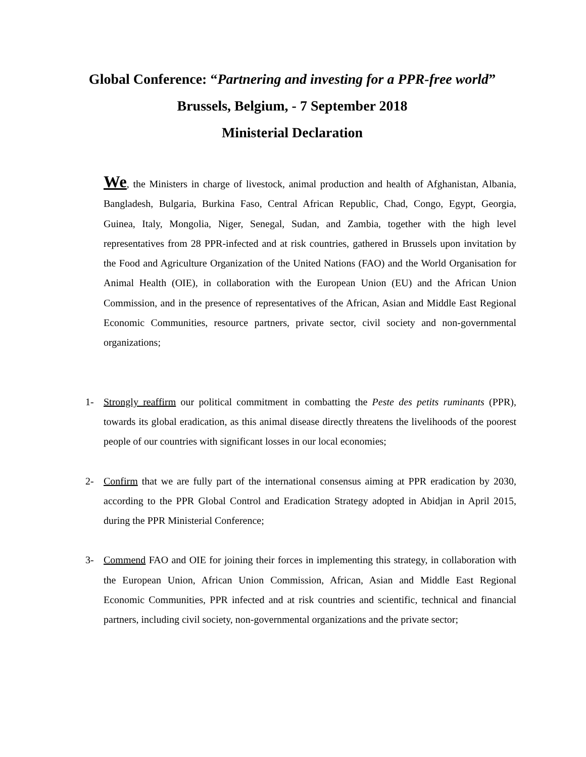Global Conference: “Partnering and investing for a PPR-free world”
Brussels, Belgium, - 7 September 2018
Ministerial Declaration
We, the Ministers in charge of livestock, animal production and health of Afghanistan, Albania, Bangladesh, Bulgaria, Burkina Faso, Central African Republic, Chad, Congo, Egypt, Georgia, Guinea, Italy, Mongolia, Niger, Senegal, Sudan, and Zambia, together with the high level representatives from 28 PPR-infected and at risk countries, gathered in Brussels upon invitation by the Food and Agriculture Organization of the United Nations (FAO) and the World Organisation for Animal Health (OIE), in collaboration with the European Union (EU) and the African Union Commission, and in the presence of representatives of the African, Asian and Middle East Regional Economic Communities, resource partners, private sector, civil society and non-governmental organizations;
1- Strongly reaffirm our political commitment in combatting the Peste des petits ruminants (PPR), towards its global eradication, as this animal disease directly threatens the livelihoods of the poorest people of our countries with significant losses in our local economies;
2- Confirm that we are fully part of the international consensus aiming at PPR eradication by 2030, according to the PPR Global Control and Eradication Strategy adopted in Abidjan in April 2015, during the PPR Ministerial Conference;
3- Commend FAO and OIE for joining their forces in implementing this strategy, in collaboration with the European Union, African Union Commission, African, Asian and Middle East Regional Economic Communities, PPR infected and at risk countries and scientific, technical and financial partners, including civil society, non-governmental organizations and the private sector;